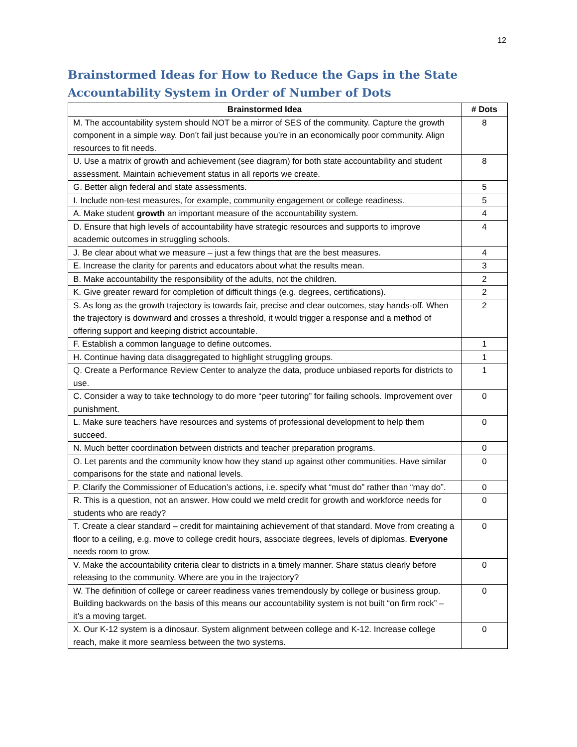12
Brainstormed Ideas for How to Reduce the Gaps in the State Accountability System in Order of Number of Dots
| Brainstormed Idea | # Dots |
| --- | --- |
| M. The accountability system should NOT be a mirror of SES of the community. Capture the growth component in a simple way. Don’t fail just because you’re in an economically poor community. Align resources to fit needs. | 8 |
| U. Use a matrix of growth and achievement (see diagram) for both state accountability and student assessment. Maintain achievement status in all reports we create. | 8 |
| G. Better align federal and state assessments. | 5 |
| I. Include non-test measures, for example, community engagement or college readiness. | 5 |
| A. Make student growth an important measure of the accountability system. | 4 |
| D. Ensure that high levels of accountability have strategic resources and supports to improve academic outcomes in struggling schools. | 4 |
| J. Be clear about what we measure – just a few things that are the best measures. | 4 |
| E. Increase the clarity for parents and educators about what the results mean. | 3 |
| B. Make accountability the responsibility of the adults, not the children. | 2 |
| K. Give greater reward for completion of difficult things (e.g. degrees, certifications). | 2 |
| S. As long as the growth trajectory is towards fair, precise and clear outcomes, stay hands-off. When the trajectory is downward and crosses a threshold, it would trigger a response and a method of offering support and keeping district accountable. | 2 |
| F. Establish a common language to define outcomes. | 1 |
| H. Continue having data disaggregated to highlight struggling groups. | 1 |
| Q. Create a Performance Review Center to analyze the data, produce unbiased reports for districts to use. | 1 |
| C. Consider a way to take technology to do more “peer tutoring” for failing schools. Improvement over punishment. | 0 |
| L. Make sure teachers have resources and systems of professional development to help them succeed. | 0 |
| N. Much better coordination between districts and teacher preparation programs. | 0 |
| O. Let parents and the community know how they stand up against other communities. Have similar comparisons for the state and national levels. | 0 |
| P. Clarify the Commissioner of Education’s actions, i.e. specify what “must do” rather than “may do”. | 0 |
| R. This is a question, not an answer. How could we meld credit for growth and workforce needs for students who are ready? | 0 |
| T. Create a clear standard – credit for maintaining achievement of that standard. Move from creating a floor to a ceiling, e.g. move to college credit hours, associate degrees, levels of diplomas. Everyone needs room to grow. | 0 |
| V. Make the accountability criteria clear to districts in a timely manner. Share status clearly before releasing to the community. Where are you in the trajectory? | 0 |
| W. The definition of college or career readiness varies tremendously by college or business group. Building backwards on the basis of this means our accountability system is not built “on firm rock” – it’s a moving target. | 0 |
| X. Our K-12 system is a dinosaur. System alignment between college and K-12. Increase college reach, make it more seamless between the two systems. | 0 |